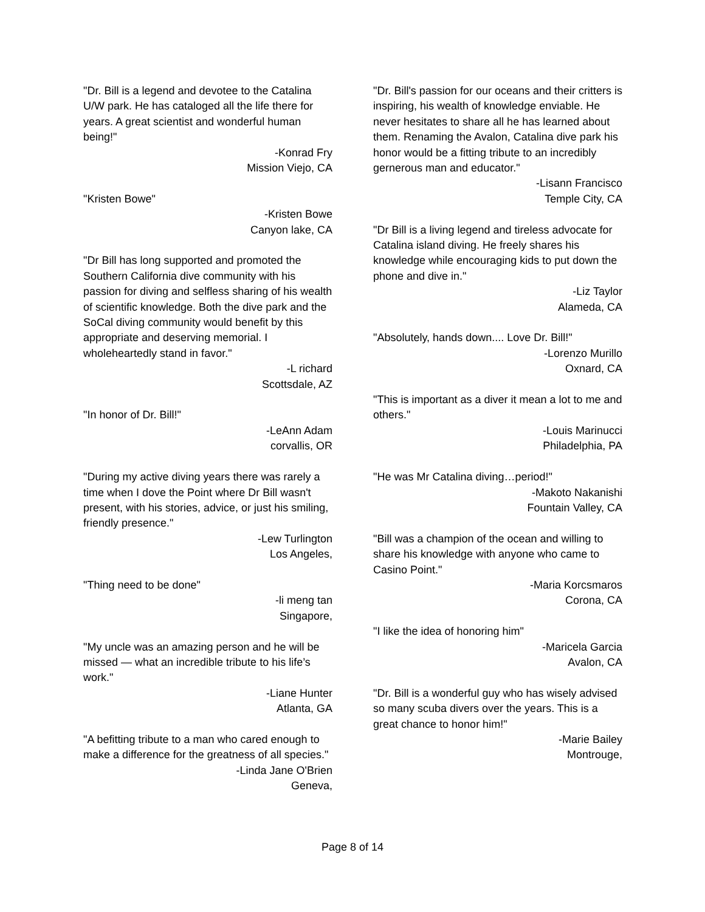"Dr. Bill is a legend and devotee to the Catalina U/W park. He has cataloged all the life there for years. A great scientist and wonderful human being!"
-Konrad Fry
Mission Viejo, CA
"Kristen Bowe"
-Kristen Bowe
Canyon lake, CA
"Dr Bill has long supported and promoted the Southern California dive community with his passion for diving and selfless sharing of his wealth of scientific knowledge. Both the dive park and the SoCal diving community would benefit by this appropriate and deserving memorial. I wholeheartedly stand in favor."
-L richard
Scottsdale, AZ
"In honor of Dr. Bill!"
-LeAnn Adam
corvallis, OR
"During my active diving years there was rarely a time when I dove the Point where Dr Bill wasn't present, with his stories, advice, or just his smiling, friendly presence."
-Lew Turlington
Los Angeles,
"Thing need to be done"
-li meng tan
Singapore,
"My uncle was an amazing person and he will be missed — what an incredible tribute to his life’s work."
-Liane Hunter
Atlanta, GA
"A befitting tribute to a man who cared enough to make a difference for the greatness of all species."
-Linda Jane O'Brien
Geneva,
"Dr. Bill's passion for our oceans and their critters is inspiring, his wealth of knowledge enviable. He never hesitates to share all he has learned about them. Renaming the Avalon, Catalina dive park his honor would be a fitting tribute to an incredibly gernerous man and educator."
-Lisann Francisco
Temple City, CA
"Dr Bill is a living legend and tireless advocate for Catalina island diving. He freely shares his knowledge while encouraging kids to put down the phone and dive in."
-Liz Taylor
Alameda, CA
"Absolutely, hands down.... Love Dr. Bill!"
-Lorenzo Murillo
Oxnard, CA
"This is important as a diver it mean a lot to me and others."
-Louis Marinucci
Philadelphia, PA
"He was Mr Catalina diving…period!"
-Makoto Nakanishi
Fountain Valley, CA
"Bill was a champion of the ocean and willing to share his knowledge with anyone who came to Casino Point."
-Maria Korcsmaros
Corona, CA
"I like the idea of honoring him"
-Maricela Garcia
Avalon, CA
"Dr. Bill is a wonderful guy who has wisely advised so many scuba divers over the years. This is a great chance to honor him!"
-Marie Bailey
Montrouge,
Page 8 of 14